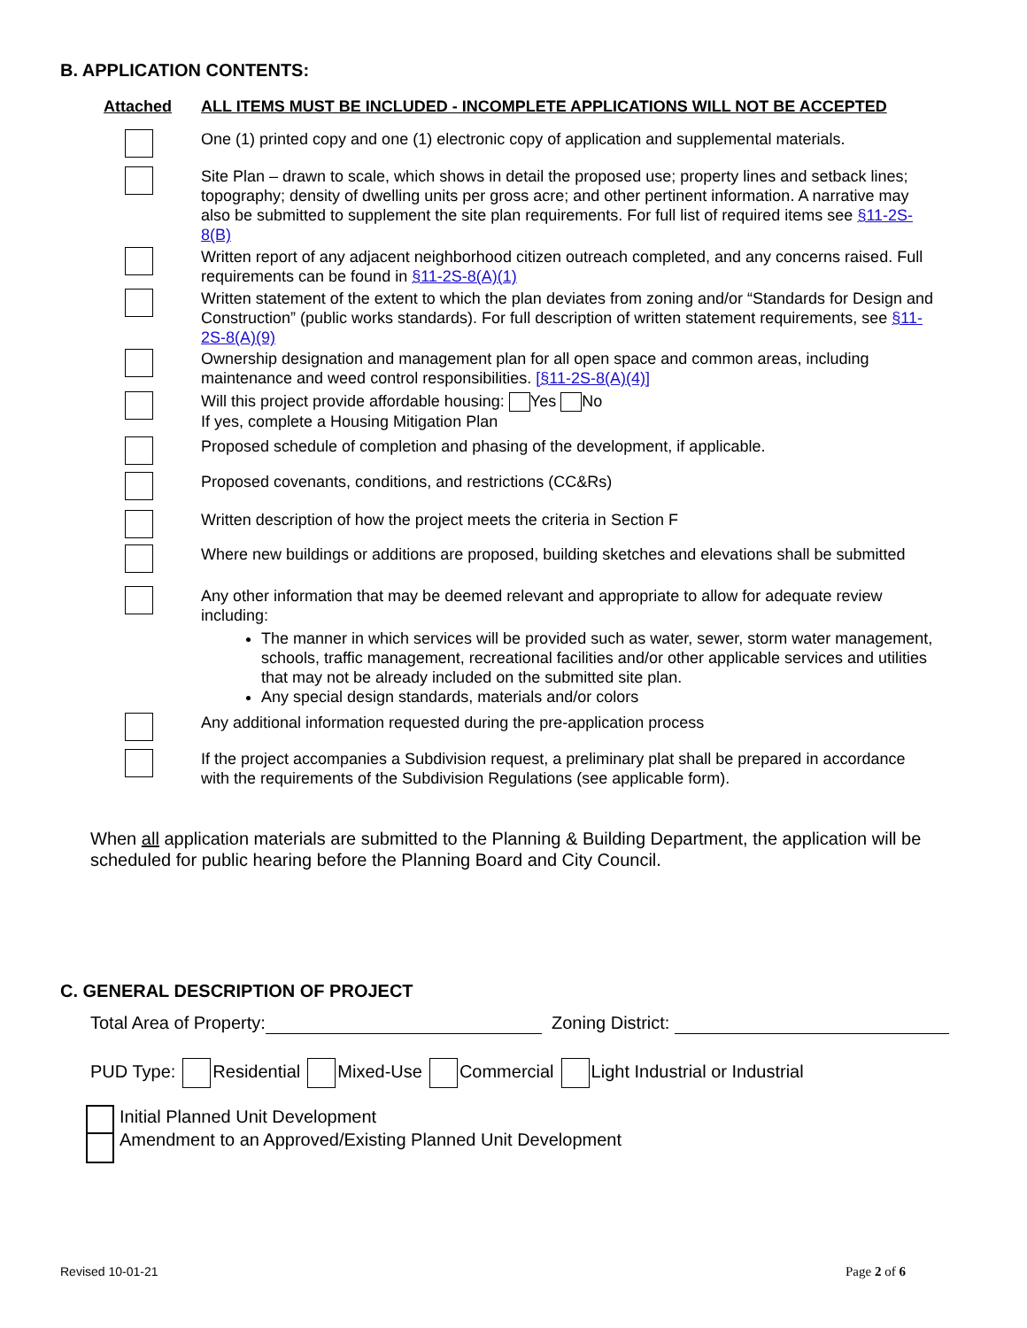B. APPLICATION CONTENTS:
Attached
ALL ITEMS MUST BE INCLUDED - INCOMPLETE APPLICATIONS WILL NOT BE ACCEPTED
One (1) printed copy and one (1) electronic copy of application and supplemental materials.
Site Plan – drawn to scale, which shows in detail the proposed use; property lines and setback lines; topography; density of dwelling units per gross acre; and other pertinent information. A narrative may also be submitted to supplement the site plan requirements. For full list of required items see §11-2S-8(B)
Written report of any adjacent neighborhood citizen outreach completed, and any concerns raised. Full requirements can be found in §11-2S-8(A)(1)
Written statement of the extent to which the plan deviates from zoning and/or “Standards for Design and Construction” (public works standards). For full description of written statement requirements, see §11-2S-8(A)(9)
Ownership designation and management plan for all open space and common areas, including maintenance and weed control responsibilities. [§11-2S-8(A)(4)]
Will this project provide affordable housing: Yes No
If yes, complete a Housing Mitigation Plan
Proposed schedule of completion and phasing of the development, if applicable.
Proposed covenants, conditions, and restrictions (CC&Rs)
Written description of how the project meets the criteria in Section F
Where new buildings or additions are proposed, building sketches and elevations shall be submitted
Any other information that may be deemed relevant and appropriate to allow for adequate review including:
The manner in which services will be provided such as water, sewer, storm water management, schools, traffic management, recreational facilities and/or other applicable services and utilities that may not be already included on the submitted site plan.
Any special design standards, materials and/or colors
Any additional information requested during the pre-application process
If the project accompanies a Subdivision request, a preliminary plat shall be prepared in accordance with the requirements of the Subdivision Regulations (see applicable form).
When all application materials are submitted to the Planning & Building Department, the application will be scheduled for public hearing before the Planning Board and City Council.
C. GENERAL DESCRIPTION OF PROJECT
Total Area of Property: Zoning District:
PUD Type: Residential Mixed-Use Commercial Light Industrial or Industrial
Initial Planned Unit Development
Amendment to an Approved/Existing Planned Unit Development
Revised 10-01-21 Page 2 of 6